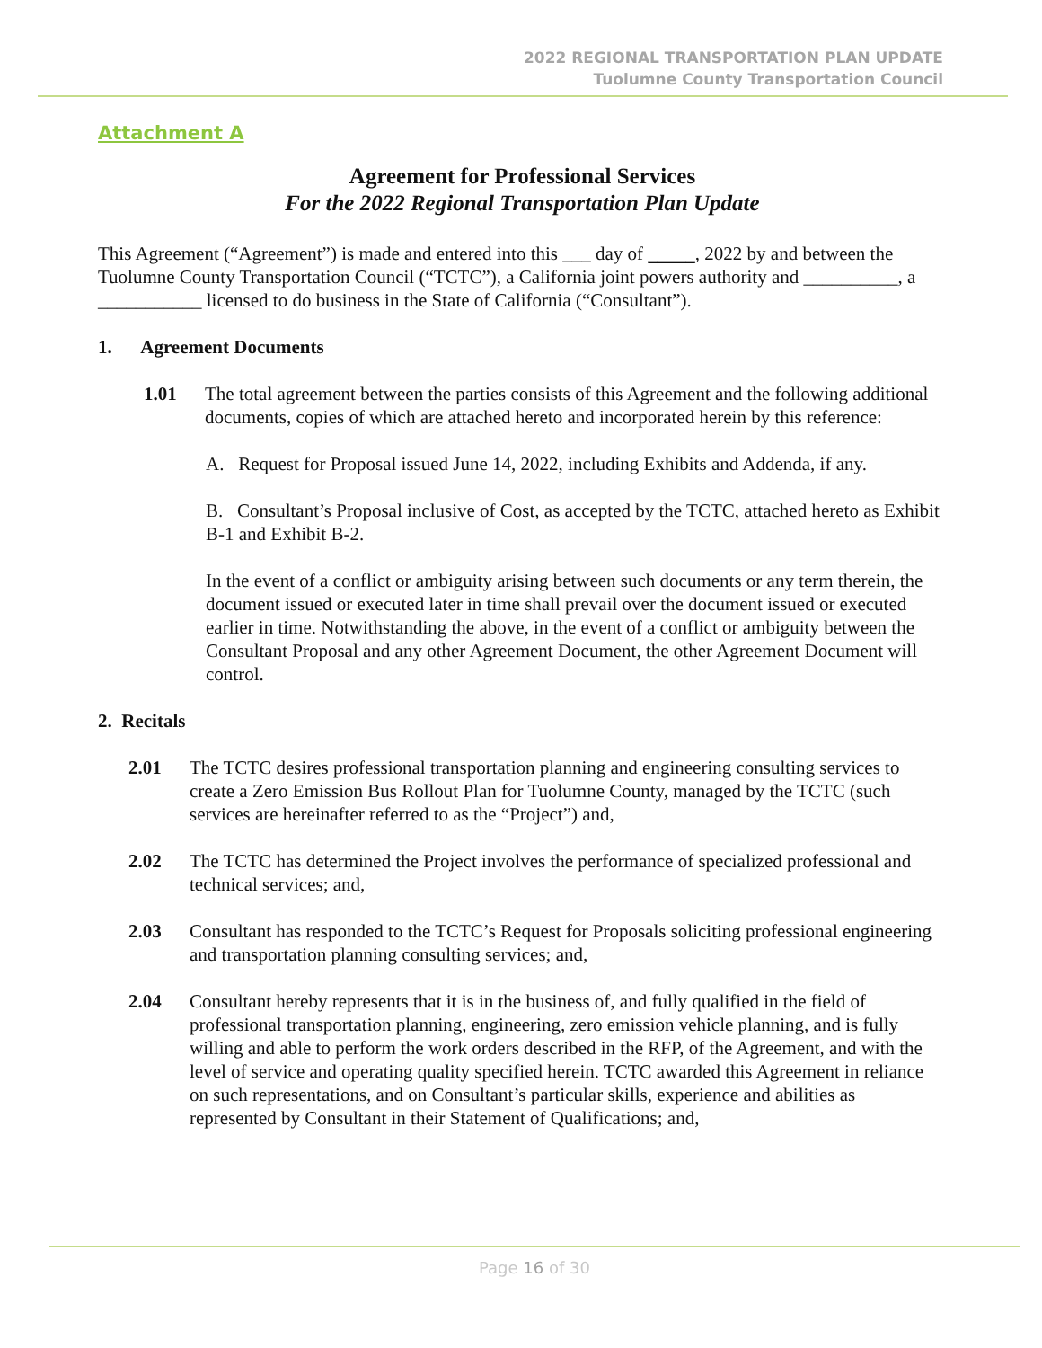2022 REGIONAL TRANSPORTATION PLAN UPDATE
Tuolumne County Transportation Council
Attachment A
Agreement for Professional Services
For the 2022 Regional Transportation Plan Update
This Agreement (“Agreement”) is made and entered into this ___ day of _____, 2022 by and between the Tuolumne County Transportation Council (“TCTC”), a California joint powers authority and __________, a ___________ licensed to do business in the State of California (“Consultant”).
1. Agreement Documents
1.01 The total agreement between the parties consists of this Agreement and the following additional documents, copies of which are attached hereto and incorporated herein by this reference:
A. Request for Proposal issued June 14, 2022, including Exhibits and Addenda, if any.
B. Consultant’s Proposal inclusive of Cost, as accepted by the TCTC, attached hereto as Exhibit B-1 and Exhibit B-2.
In the event of a conflict or ambiguity arising between such documents or any term therein, the document issued or executed later in time shall prevail over the document issued or executed earlier in time. Notwithstanding the above, in the event of a conflict or ambiguity between the Consultant Proposal and any other Agreement Document, the other Agreement Document will control.
2. Recitals
2.01 The TCTC desires professional transportation planning and engineering consulting services to create a Zero Emission Bus Rollout Plan for Tuolumne County, managed by the TCTC (such services are hereinafter referred to as the “Project”) and,
2.02 The TCTC has determined the Project involves the performance of specialized professional and technical services; and,
2.03 Consultant has responded to the TCTC’s Request for Proposals soliciting professional engineering and transportation planning consulting services; and,
2.04 Consultant hereby represents that it is in the business of, and fully qualified in the field of professional transportation planning, engineering, zero emission vehicle planning, and is fully willing and able to perform the work orders described in the RFP, of the Agreement, and with the level of service and operating quality specified herein. TCTC awarded this Agreement in reliance on such representations, and on Consultant’s particular skills, experience and abilities as represented by Consultant in their Statement of Qualifications; and,
Page 16 of 30